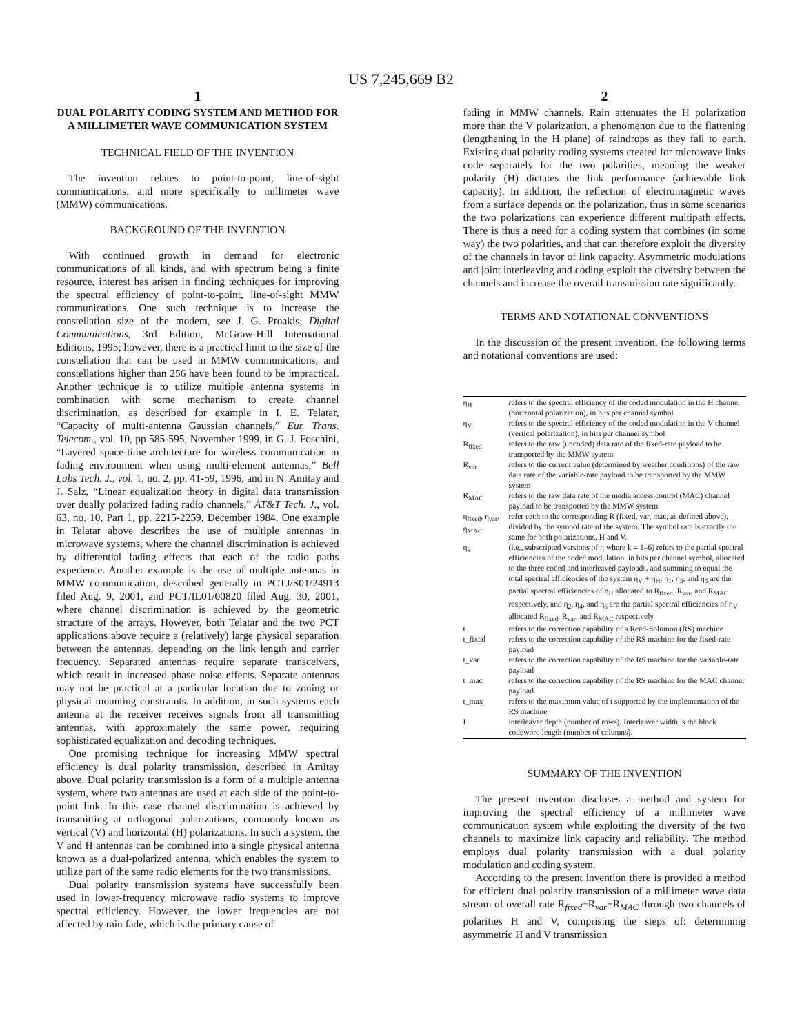US 7,245,669 B2
1
DUAL POLARITY CODING SYSTEM AND METHOD FOR A MILLIMETER WAVE COMMUNICATION SYSTEM
TECHNICAL FIELD OF THE INVENTION
The invention relates to point-to-point, line-of-sight communications, and more specifically to millimeter wave (MMW) communications.
BACKGROUND OF THE INVENTION
With continued growth in demand for electronic communications of all kinds, and with spectrum being a finite resource, interest has arisen in finding techniques for improving the spectral efficiency of point-to-point, line-of-sight MMW communications. One such technique is to increase the constellation size of the modem, see J. G. Proakis, Digital Communications, 3rd Edition, McGraw-Hill International Editions, 1995; however, there is a practical limit to the size of the constellation that can be used in MMW communications, and constellations higher than 256 have been found to be impractical. Another technique is to utilize multiple antenna systems in combination with some mechanism to create channel discrimination, as described for example in I. E. Telatar, “Capacity of multi-antenna Gaussian channels,” Eur. Trans. Telecom., vol. 10, pp 585-595, November 1999, in G. J. Foschini, “Layered space-time architecture for wireless communication in fading environment when using multi-element antennas,” Bell Labs Tech. J., vol. 1, no. 2, pp. 41-59, 1996, and in N. Amitay and J. Salz, “Linear equalization theory in digital data transmission over dually polarized fading radio channels,” AT&T Tech. J., vol. 63, no. 10, Part 1, pp. 2215-2259, December 1984. One example in Telatar above describes the use of multiple antennas in microwave systems, where the channel discrimination is achieved by differential fading effects that each of the radio paths experience. Another example is the use of multiple antennas in MMW communication, described generally in PCTJ/S01/24913 filed Aug. 9, 2001, and PCT/IL01/00820 filed Aug. 30, 2001, where channel discrimination is achieved by the geometric structure of the arrays. However, both Telatar and the two PCT applications above require a (relatively) large physical separation between the antennas, depending on the link length and carrier frequency. Separated antennas require separate transceivers, which result in increased phase noise effects. Separate antennas may not be practical at a particular location due to zoning or physical mounting constraints. In addition, in such systems each antenna at the receiver receives signals from all transmitting antennas, with approximately the same power, requiring sophisticated equalization and decoding techniques.
One promising technique for increasing MMW spectral efficiency is dual polarity transmission, described in Amitay above. Dual polarity transmission is a form of a multiple antenna system, where two antennas are used at each side of the point-to-point link. In this case channel discrimination is achieved by transmitting at orthogonal polarizations, commonly known as vertical (V) and horizontal (H) polarizations. In such a system, the V and H antennas can be combined into a single physical antenna known as a dual-polarized antenna, which enables the system to utilize part of the same radio elements for the two transmissions.
Dual polarity transmission systems have successfully been used in lower-frequency microwave radio systems to improve spectral efficiency. However, the lower frequencies are not affected by rain fade, which is the primary cause of
2
fading in MMW channels. Rain attenuates the H polarization more than the V polarization, a phenomenon due to the flattening (lengthening in the H plane) of raindrops as they fall to earth. Existing dual polarity coding systems created for microwave links code separately for the two polarities, meaning the weaker polarity (H) dictates the link performance (achievable link capacity). In addition, the reflection of electromagnetic waves from a surface depends on the polarization, thus in some scenarios the two polarizations can experience different multipath effects. There is thus a need for a coding system that combines (in some way) the two polarities, and that can therefore exploit the diversity of the channels in favor of link capacity. Asymmetric modulations and joint interleaving and coding exploit the diversity between the channels and increase the overall transmission rate significantly.
TERMS AND NOTATIONAL CONVENTIONS
In the discussion of the present invention, the following terms and notational conventions are used:
| η<sub>H</sub> | refers to the spectral efficiency of the coded modulation in the H channel (horizontal polarization), in bits per channel symbol |
| η<sub>V</sub> | refers to the spectral efficiency of the coded modulation in the V channel (vertical polarization), in bits per channel symbol |
| R<sub>fixed</sub> | refers to the raw (uncoded) data rate of the fixed-rate payload to be transported by the MMW system |
| R<sub>var</sub> | refers to the current value (determined by weather conditions) of the raw data rate of the variable-rate payload to be transported by the MMW system |
| R<sub>MAC</sub> | refers to the raw data rate of the media access control (MAC) channel payload to be transported by the MMW system |
| η<sub>fixed</sub>, η<sub>var</sub>, η<sub>MAC</sub> | refer each to the corresponding R (fixed, var, mac, as defined above), divided by the symbol rate of the system. The symbol rate is exactly the same for both polarizations, H and V. |
| η<sub>k</sub> | (i.e., subscripted versions of η where k = 1–6) refers to the partial spectral efficiencies of the coded modulation, in bits per channel symbol, allocated to the three coded and interleaved payloads, and summing to equal the total spectral efficiencies of the system η<sub>V</sub> + η<sub>H</sub>. η<sub>1</sub>, η<sub>3</sub>, and η<sub>5</sub> are the partial spectral efficiencies of η<sub>H</sub> allocated to R<sub>fixed</sub>, R<sub>var</sub>, and R<sub>MAC</sub> respectively, and η<sub>2</sub>, η<sub>4</sub>, and η<sub>6</sub> are the partial spectral efficiencies of η<sub>V</sub> allocated R<sub>fixed</sub>, R<sub>var</sub>, and R<sub>MAC</sub> respectively |
| t | refers to the correction capability of a Reed-Solomon (RS) machine |
| t_fixed | refers to the correction capability of the RS machine for the fixed-rate payload |
| t_var | refers to the correction capability of the RS machine for the variable-rate payload |
| t_mac | refers to the correction capability of the RS machine for the MAC channel payload |
| t_max | refers to the maximum value of t supported by the implementation of the RS machine |
| I | interleaver depth (number of rows). Interleaver width is the block codeword length (number of columns). |
SUMMARY OF THE INVENTION
The present invention discloses a method and system for improving the spectral efficiency of a millimeter wave communication system while exploiting the diversity of the two channels to maximize link capacity and reliability. The method employs dual polarity transmission with a dual polarity modulation and coding system.
According to the present invention there is provided a method for efficient dual polarity transmission of a millimeter wave data stream of overall rate R<sub>fixed</sub>+R<sub>var</sub>+R<sub>MAC</sub> through two channels of polarities H and V, comprising the steps of: determining asymmetric H and V transmission